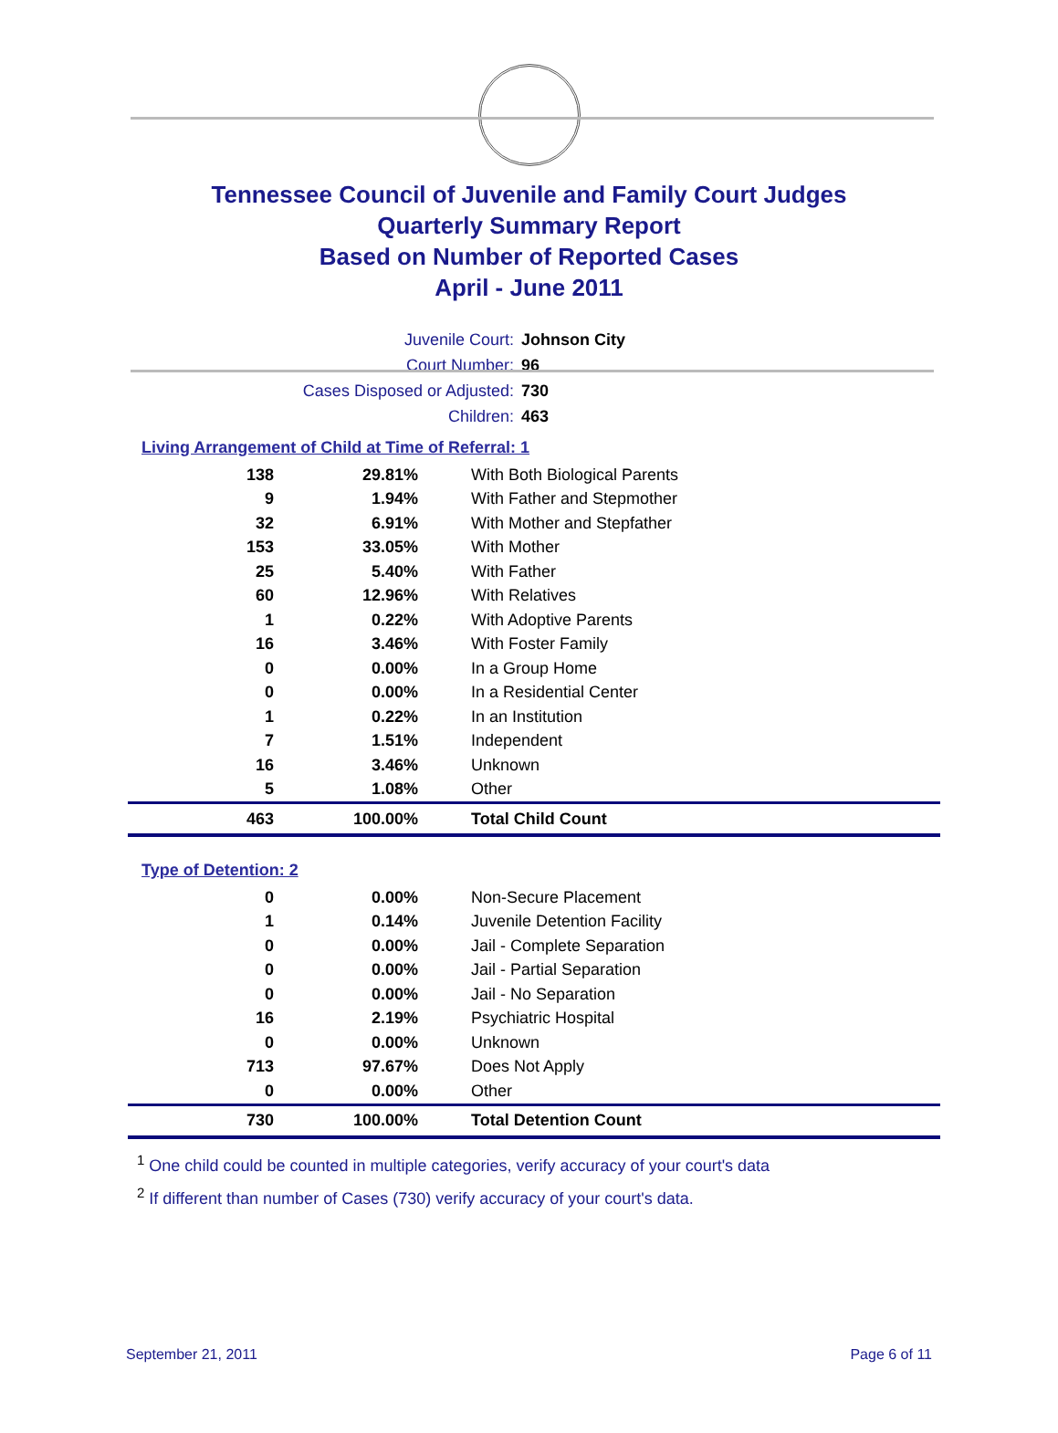Tennessee Council of Juvenile and Family Court Judges
Quarterly Summary Report
Based on Number of Reported Cases
April - June 2011
Juvenile Court: Johnson City
Court Number: 96
Cases Disposed or Adjusted: 730
Children: 463
Living Arrangement of Child at Time of Referral: 1
| 138 | 29.81% | With Both Biological Parents |
| 9 | 1.94% | With Father and Stepmother |
| 32 | 6.91% | With Mother and Stepfather |
| 153 | 33.05% | With Mother |
| 25 | 5.40% | With Father |
| 60 | 12.96% | With Relatives |
| 1 | 0.22% | With Adoptive Parents |
| 16 | 3.46% | With Foster Family |
| 0 | 0.00% | In a Group Home |
| 0 | 0.00% | In a Residential Center |
| 1 | 0.22% | In an Institution |
| 7 | 1.51% | Independent |
| 16 | 3.46% | Unknown |
| 5 | 1.08% | Other |
| 463 | 100.00% | Total Child Count |
Type of Detention: 2
| 0 | 0.00% | Non-Secure Placement |
| 1 | 0.14% | Juvenile Detention Facility |
| 0 | 0.00% | Jail - Complete Separation |
| 0 | 0.00% | Jail - Partial Separation |
| 0 | 0.00% | Jail - No Separation |
| 16 | 2.19% | Psychiatric Hospital |
| 0 | 0.00% | Unknown |
| 713 | 97.67% | Does Not Apply |
| 0 | 0.00% | Other |
| 730 | 100.00% | Total Detention Count |
<sup>1</sup> One child could be counted in multiple categories, verify accuracy of your court's data
<sup>2</sup> If different than number of Cases (730) verify accuracy of your court's data.
September 21, 2011 Page 6 of 11